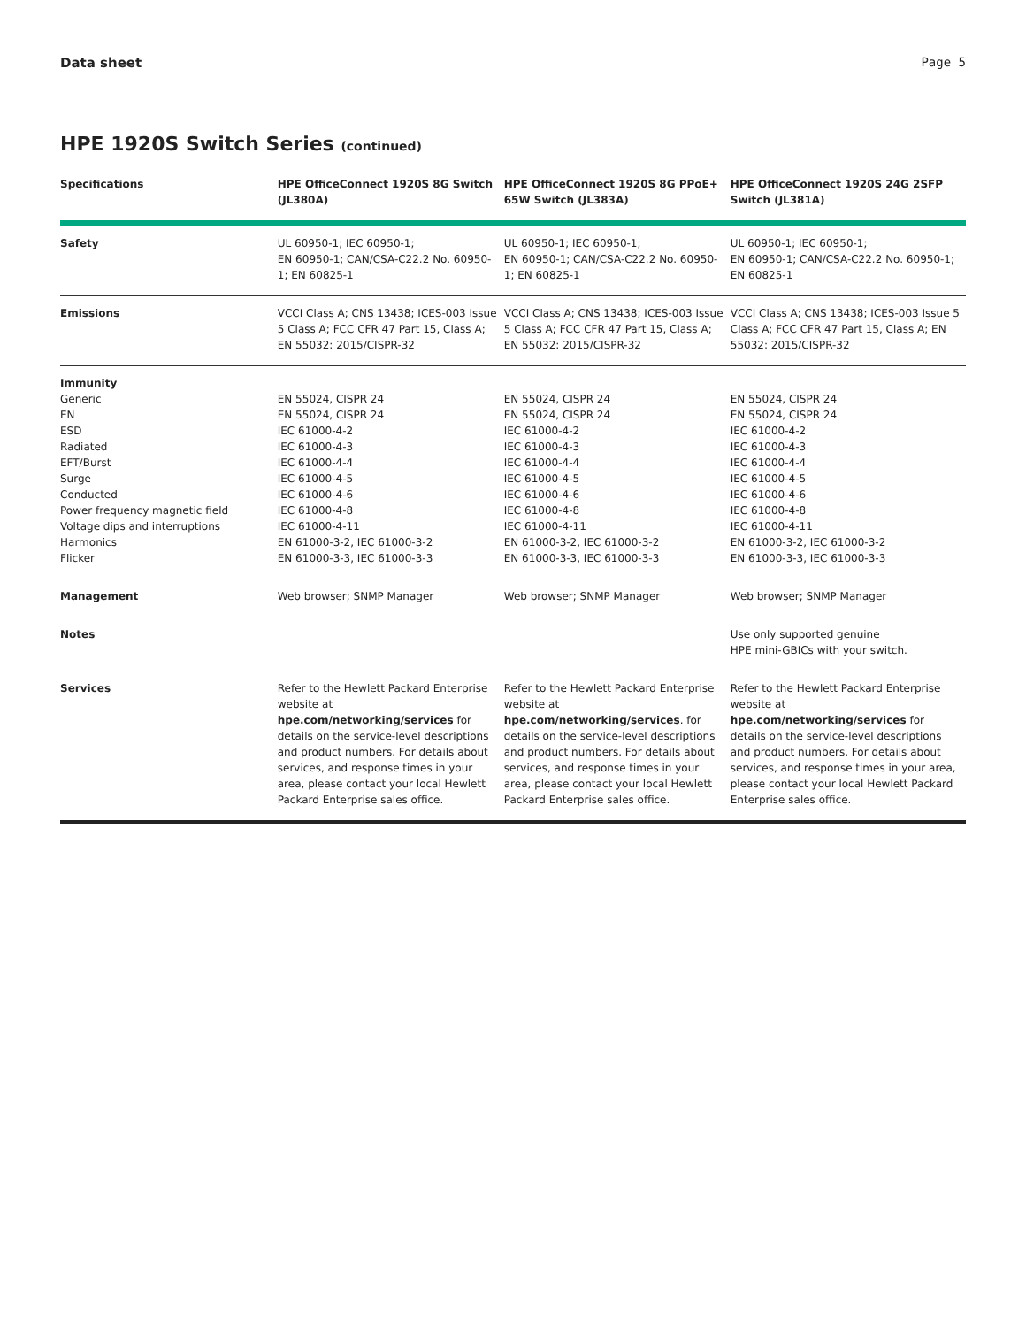Data sheet Page 5
HPE 1920S Switch Series (continued)
| Specifications | HPE OfficeConnect 1920S 8G Switch (JL380A) | HPE OfficeConnect 1920S 8G PPoE+ 65W Switch (JL383A) | HPE OfficeConnect 1920S 24G 2SFP Switch (JL381A) |
| --- | --- | --- | --- |
| Safety | UL 60950-1; IEC 60950-1; EN 60950-1; CAN/CSA-C22.2 No. 60950-1; EN 60825-1 | UL 60950-1; IEC 60950-1; EN 60950-1; CAN/CSA-C22.2 No. 60950-1; EN 60825-1 | UL 60950-1; IEC 60950-1; EN 60950-1; CAN/CSA-C22.2 No. 60950-1; EN 60825-1 |
| Emissions | VCCI Class A; CNS 13438; ICES-003 Issue 5 Class A; FCC CFR 47 Part 15, Class A; EN 55032: 2015/CISPR-32 | VCCI Class A; CNS 13438; ICES-003 Issue 5 Class A; FCC CFR 47 Part 15, Class A; EN 55032: 2015/CISPR-32 | VCCI Class A; CNS 13438; ICES-003 Issue 5 Class A; FCC CFR 47 Part 15, Class A; EN 55032: 2015/CISPR-32 |
| Immunity Generic EN ESD Radiated EFT/Burst Surge Conducted Power frequency magnetic field Voltage dips and interruptions Harmonics Flicker | EN 55024, CISPR 24 EN 55024, CISPR 24 IEC 61000-4-2 IEC 61000-4-3 IEC 61000-4-4 IEC 61000-4-5 IEC 61000-4-6 IEC 61000-4-8 IEC 61000-4-11 EN 61000-3-2, IEC 61000-3-2 EN 61000-3-3, IEC 61000-3-3 | EN 55024, CISPR 24 EN 55024, CISPR 24 IEC 61000-4-2 IEC 61000-4-3 IEC 61000-4-4 IEC 61000-4-5 IEC 61000-4-6 IEC 61000-4-8 IEC 61000-4-11 EN 61000-3-2, IEC 61000-3-2 EN 61000-3-3, IEC 61000-3-3 | EN 55024, CISPR 24 EN 55024, CISPR 24 IEC 61000-4-2 IEC 61000-4-3 IEC 61000-4-4 IEC 61000-4-5 IEC 61000-4-6 IEC 61000-4-8 IEC 61000-4-11 EN 61000-3-2, IEC 61000-3-2 EN 61000-3-3, IEC 61000-3-3 |
| Management | Web browser; SNMP Manager | Web browser; SNMP Manager | Web browser; SNMP Manager |
| Notes | | | Use only supported genuine HPE mini-GBICs with your switch. |
| Services | Refer to the Hewlett Packard Enterprise website at hpe.com/networking/services for details on the service-level descriptions and product numbers. For details about services, and response times in your area, please contact your local Hewlett Packard Enterprise sales office. | Refer to the Hewlett Packard Enterprise website at hpe.com/networking/services . for details on the service-level descriptions and product numbers. For details about services, and response times in your area, please contact your local Hewlett Packard Enterprise sales office. | Refer to the Hewlett Packard Enterprise website at hpe.com/networking/services for details on the service-level descriptions and product numbers. For details about services, and response times in your area, please contact your local Hewlett Packard Enterprise sales office. |